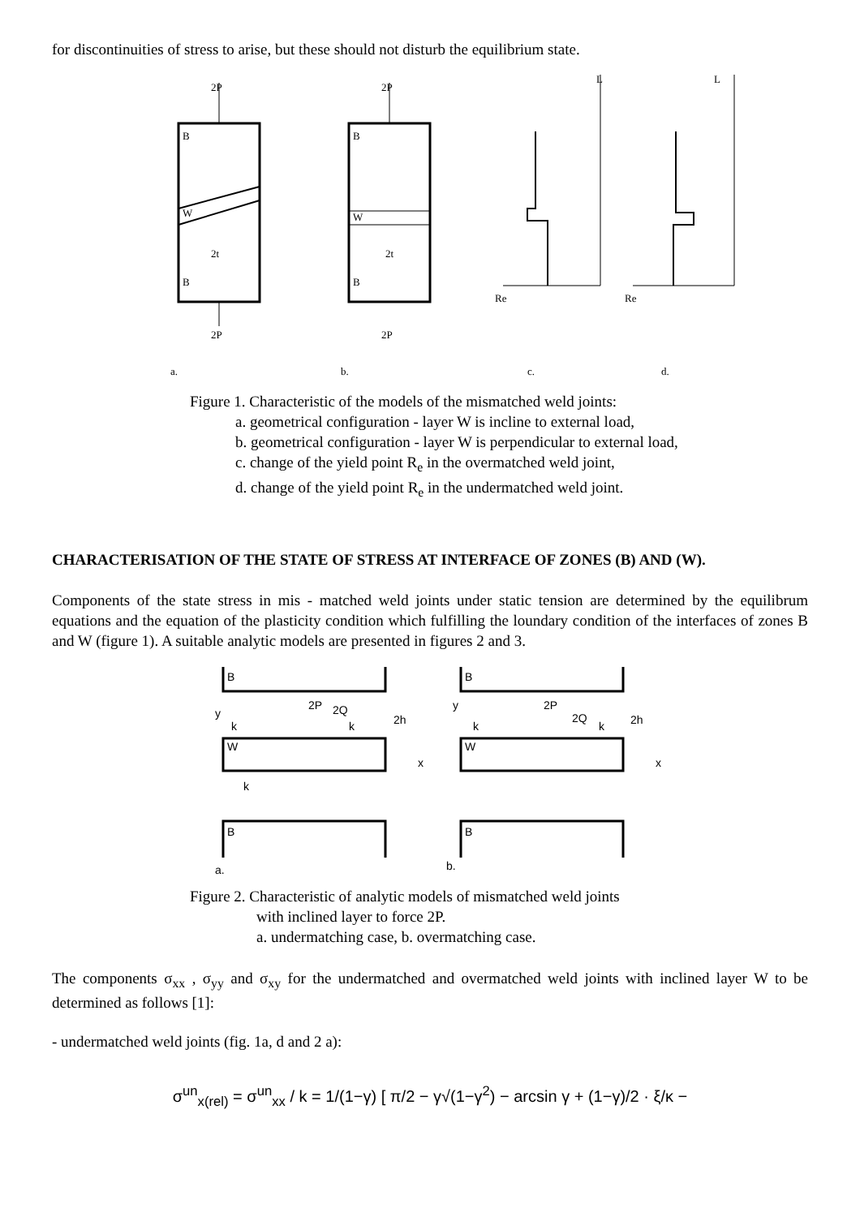for discontinuities of stress to arise, but these should not disturb the equilibrium state.
2P
2P
B
W
B
2t
a.
2P
2P
B
W
B
2t
b.
L
Re
c.
L
Re
d.
Figure 1. Characteristic of the models of the mismatched weld joints:
a. geometrical configuration - layer W is incline to external load,
b. geometrical configuration - layer W is perpendicular to external load,
c. change of the yield point R<sub>e</sub> in the overmatched weld joint,
d. change of the yield point R<sub>e</sub> in the undermatched weld joint.
CHARACTERISATION OF THE STATE OF STRESS AT INTERFACE OF ZONES (B) AND (W).
Components of the state stress in mis - matched weld joints under static tension are determined by the equilibrum equations and the equation of the plasticity condition which fulfilling the loundary condition of the interfaces of zones B and W (figure 1). A suitable analytic models are presented in figures 2 and 3.
B
2P
2Q
y
k
k
2h
W
x
k
B
a.
B
2P
2Q
y
k
k
2h
W
x
B
b.
Figure 2. Characteristic of analytic models of mismatched weld joints
with inclined layer to force 2P.
a. undermatching case, b. overmatching case.
The components σ<sub>xx</sub> , σ<sub>yy</sub> and σ<sub>xy</sub> for the undermatched and overmatched weld joints with inclined layer W to be determined as follows [1]:
- undermatched weld joints (fig. 1a, d and 2 a):
σ<sup>un</sup><sub>x(rel)</sub> = σ<sup>un</sup><sub>xx</sub> / k = 1/(1−γ) [ π/2 − γ√(1−γ<sup>2</sup>) − arcsin γ + (1−γ)/2 · ξ/κ −